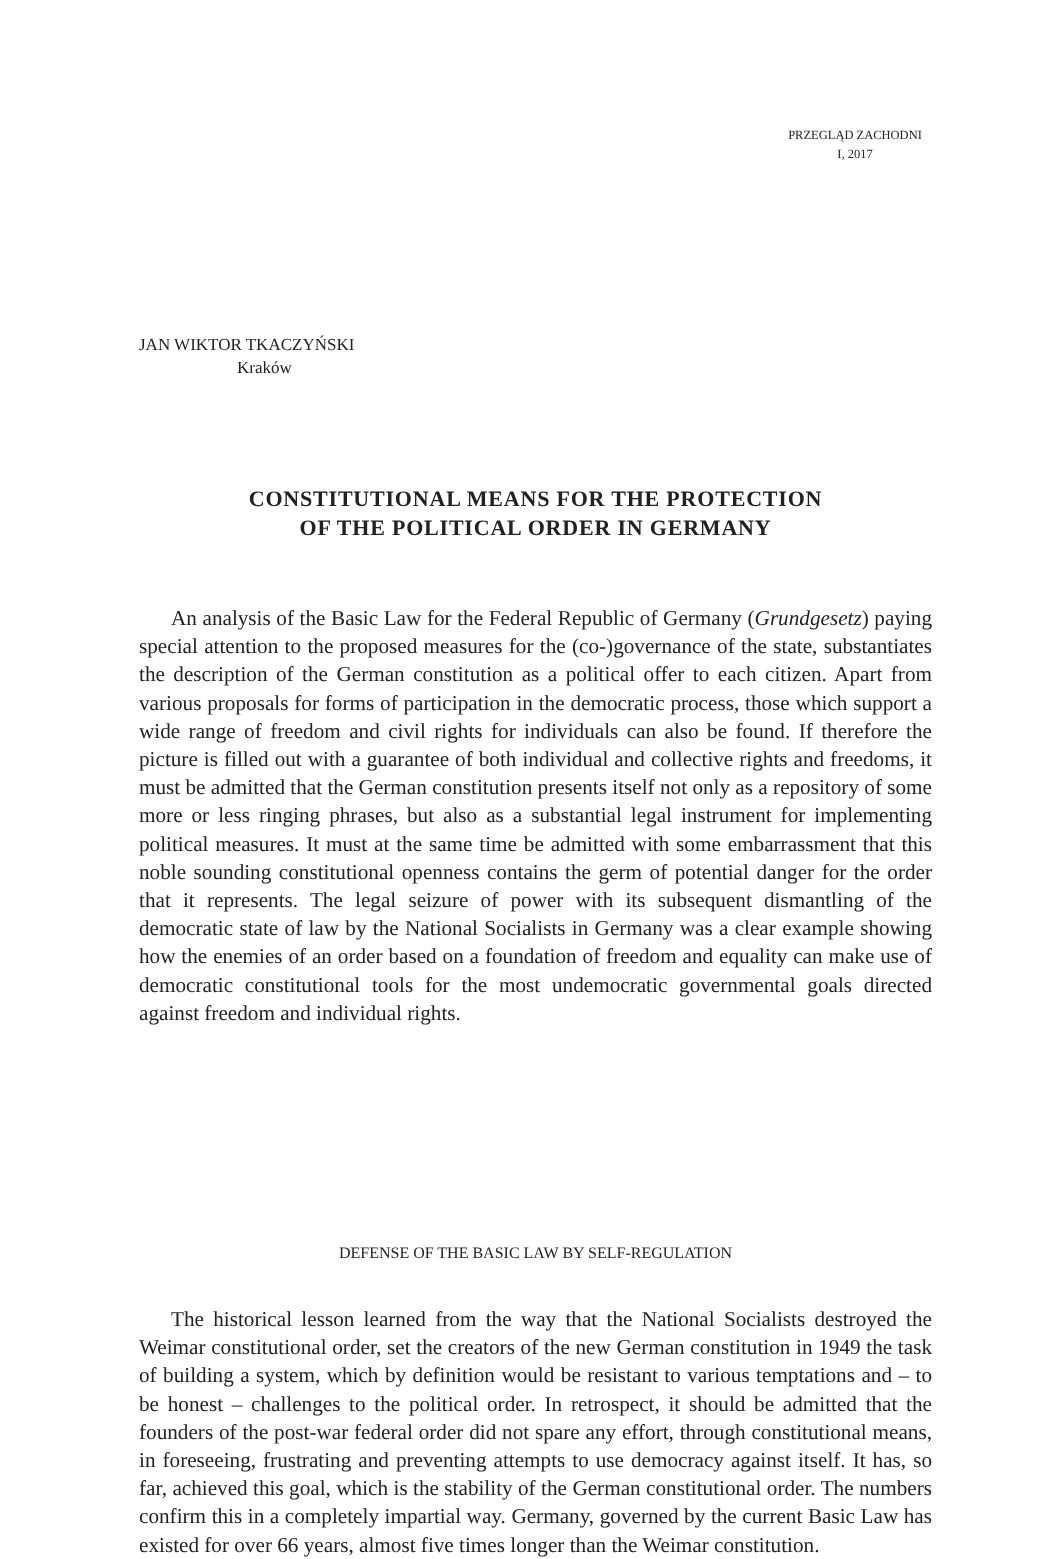PRZEGLĄD ZACHODNI
I, 2017
JAN WIKTOR TKACZYŃSKI
Kraków
CONSTITUTIONAL MEANS FOR THE PROTECTION
OF THE POLITICAL ORDER IN GERMANY
An analysis of the Basic Law for the Federal Republic of Germany (Grundgesetz) paying special attention to the proposed measures for the (co-)governance of the state, substantiates the description of the German constitution as a political offer to each citizen. Apart from various proposals for forms of participation in the democratic process, those which support a wide range of freedom and civil rights for individuals can also be found. If therefore the picture is filled out with a guarantee of both individual and collective rights and freedoms, it must be admitted that the German constitution presents itself not only as a repository of some more or less ringing phrases, but also as a substantial legal instrument for implementing political measures. It must at the same time be admitted with some embarrassment that this noble sounding constitutional openness contains the germ of potential danger for the order that it represents. The legal seizure of power with its subsequent dismantling of the democratic state of law by the National Socialists in Germany was a clear example showing how the enemies of an order based on a foundation of freedom and equality can make use of democratic constitutional tools for the most undemocratic governmental goals directed against freedom and individual rights.
DEFENSE OF THE BASIC LAW BY SELF-REGULATION
The historical lesson learned from the way that the National Socialists destroyed the Weimar constitutional order, set the creators of the new German constitution in 1949 the task of building a system, which by definition would be resistant to various temptations and – to be honest – challenges to the political order. In retrospect, it should be admitted that the founders of the post-war federal order did not spare any effort, through constitutional means, in foreseeing, frustrating and preventing attempts to use democracy against itself. It has, so far, achieved this goal, which is the stability of the German constitutional order. The numbers confirm this in a completely impartial way. Germany, governed by the current Basic Law has existed for over 66 years, almost five times longer than the Weimar constitution.